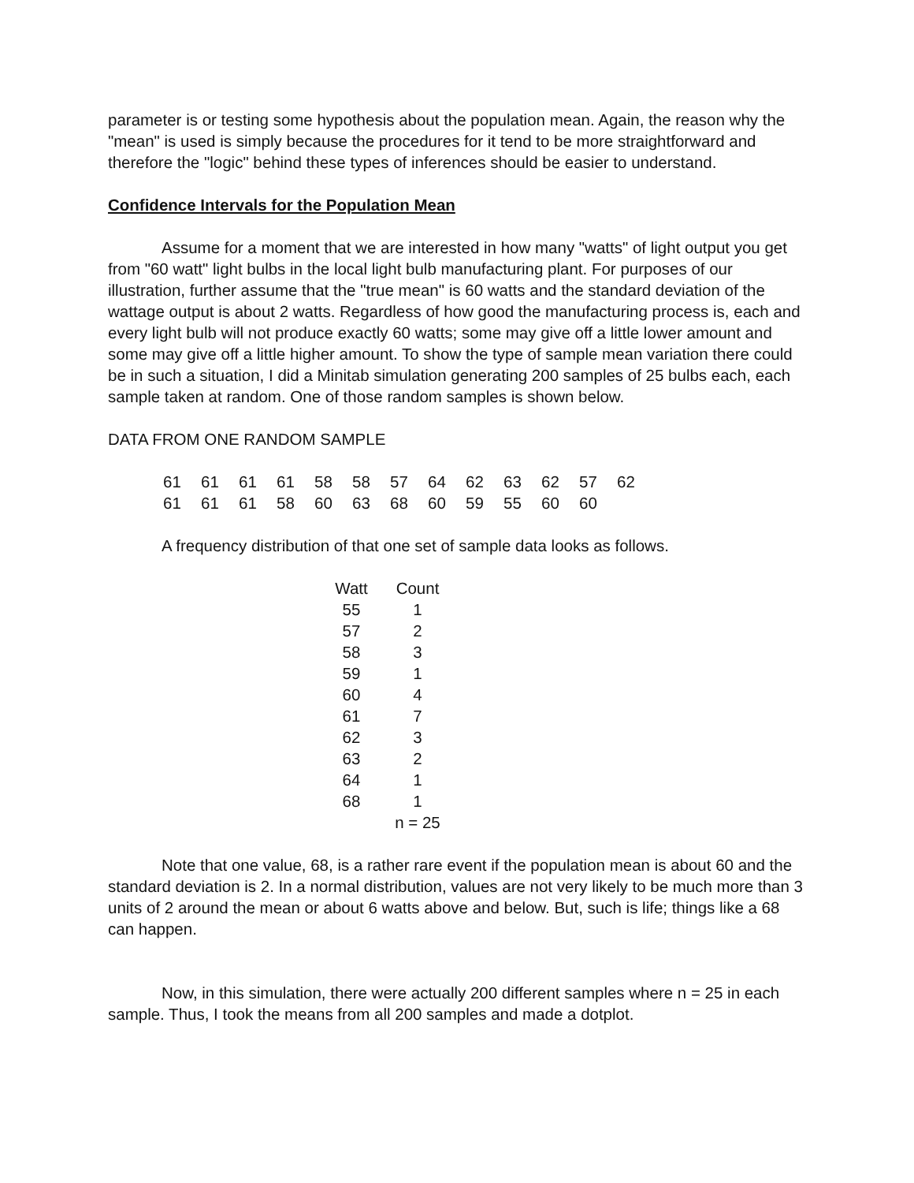parameter is or testing some hypothesis about the population mean. Again, the reason why the "mean" is used is simply because the procedures for it tend to be more straightforward and therefore the "logic" behind these types of inferences should be easier to understand.
Confidence Intervals for the Population Mean
Assume for a moment that we are interested in how many "watts" of light output you get from "60 watt" light bulbs in the local light bulb manufacturing plant. For purposes of our illustration, further assume that the "true mean" is 60 watts and the standard deviation of the wattage output is about 2 watts. Regardless of how good the manufacturing process is, each and every light bulb will not produce exactly 60 watts; some may give off a little lower amount and some may give off a little higher amount. To show the type of sample mean variation there could be in such a situation, I did a Minitab simulation generating 200 samples of 25 bulbs each, each sample taken at random. One of those random samples is shown below.
DATA FROM ONE RANDOM SAMPLE
| 61 | 61 | 61 | 61 | 58 | 58 | 57 | 64 | 62 | 63 | 62 | 57 | 62 |
| 61 | 61 | 61 | 58 | 60 | 63 | 68 | 60 | 59 | 55 | 60 | 60 | |
A frequency distribution of that one set of sample data looks as follows.
| Watt | Count |
| --- | --- |
| 55 | 1 |
| 57 | 2 |
| 58 | 3 |
| 59 | 1 |
| 60 | 4 |
| 61 | 7 |
| 62 | 3 |
| 63 | 2 |
| 64 | 1 |
| 68 | 1 |
| | n = 25 |
Note that one value, 68, is a rather rare event if the population mean is about 60 and the standard deviation is 2. In a normal distribution, values are not very likely to be much more than 3 units of 2 around the mean or about 6 watts above and below. But, such is life; things like a 68 can happen.
Now, in this simulation, there were actually 200 different samples where n = 25 in each sample. Thus, I took the means from all 200 samples and made a dotplot.